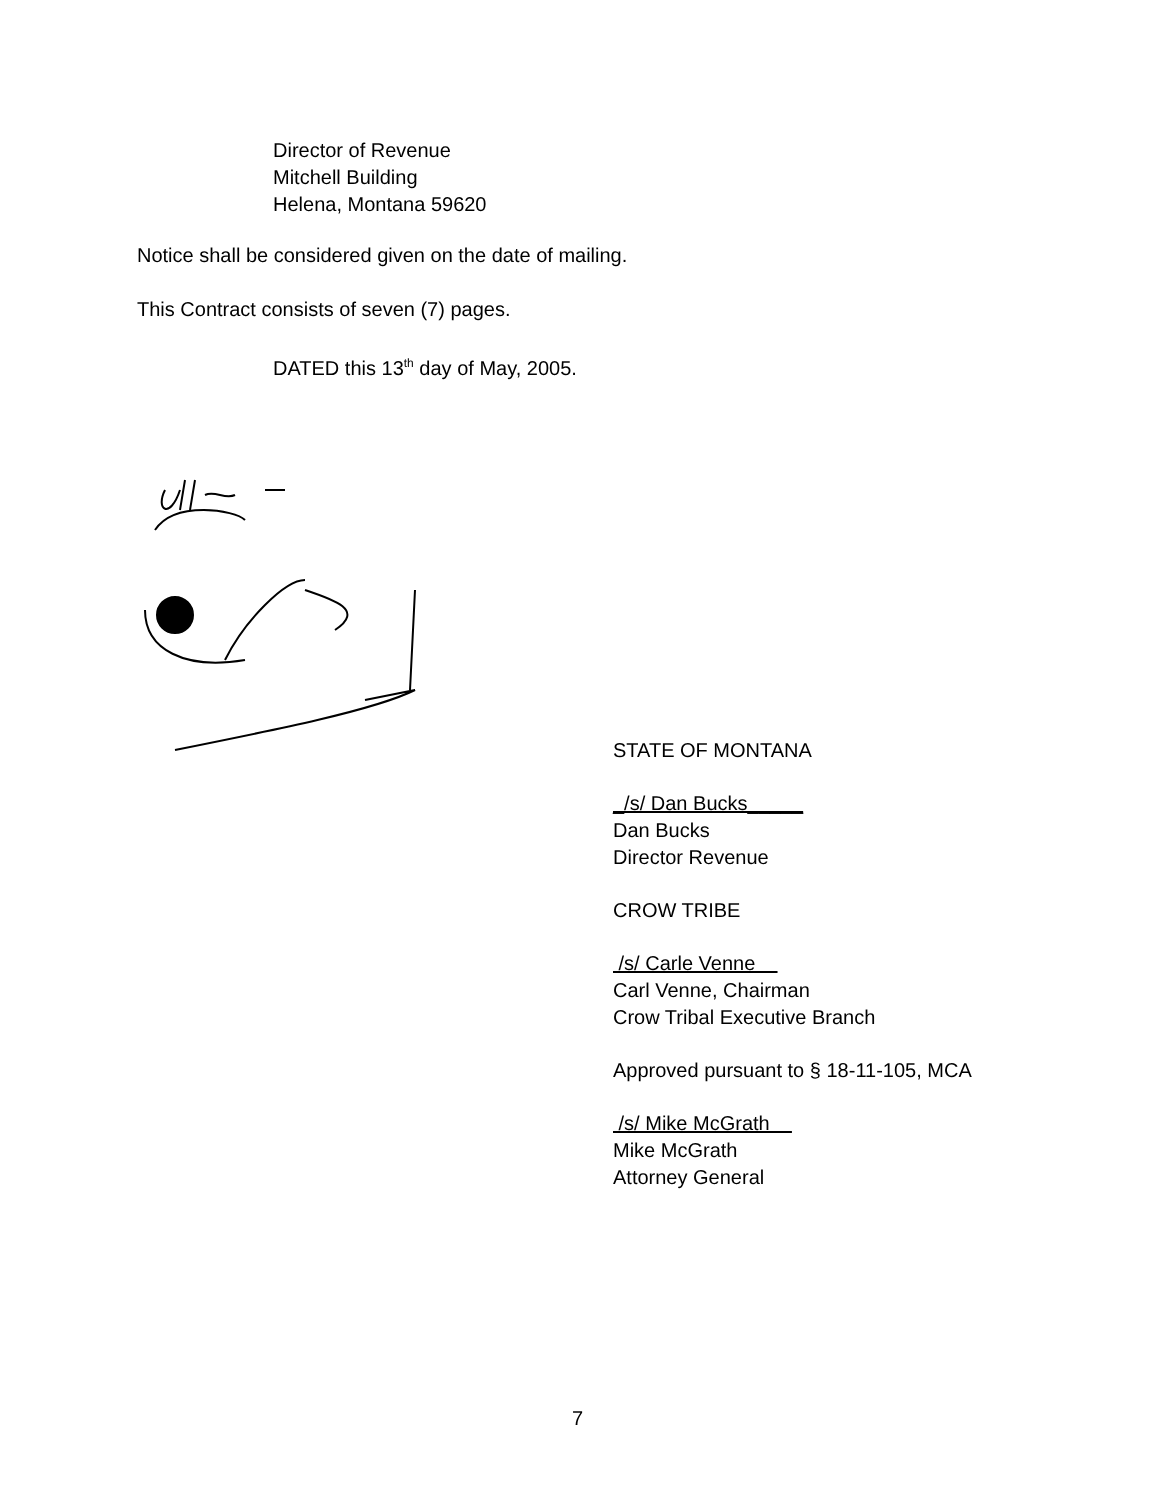Director of Revenue
Mitchell Building
Helena, Montana 59620
Notice shall be considered given on the date of mailing.
This Contract consists of seven (7) pages.
DATED this 13<sup>th</sup> day of May, 2005.
STATE OF MONTANA
_/s/ Dan Bucks_____
Dan Bucks
Director Revenue
CROW TRIBE
/s/ Carle Venne
Carl Venne, Chairman
Crow Tribal Executive Branch
Approved pursuant to § 18-11-105, MCA
/s/ Mike McGrath
Mike McGrath
Attorney General
7